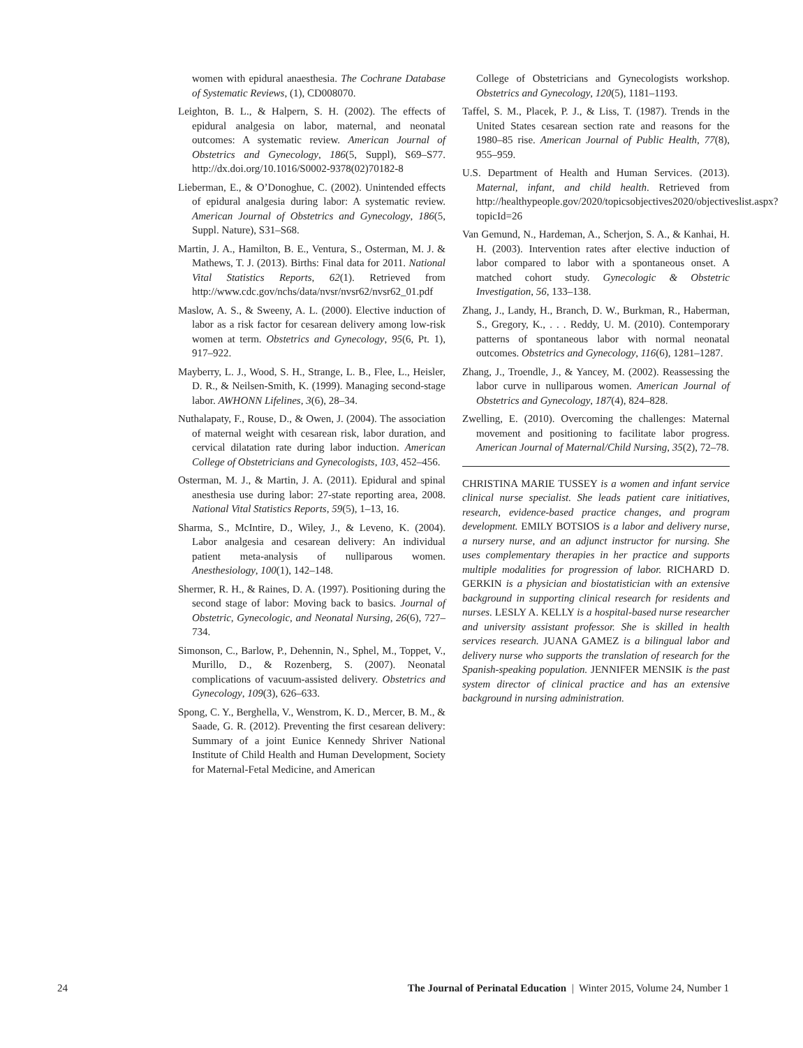women with epidural anaesthesia. The Cochrane Database of Systematic Reviews, (1), CD008070.
Leighton, B. L., & Halpern, S. H. (2002). The effects of epidural analgesia on labor, maternal, and neonatal outcomes: A systematic review. American Journal of Obstetrics and Gynecology, 186(5, Suppl), S69–S77. http://dx.doi.org/10.1016/S0002-9378(02)70182-8
Lieberman, E., & O’Donoghue, C. (2002). Unintended effects of epidural analgesia during labor: A systematic review. American Journal of Obstetrics and Gynecology, 186(5, Suppl. Nature), S31–S68.
Martin, J. A., Hamilton, B. E., Ventura, S., Osterman, M. J. & Mathews, T. J. (2013). Births: Final data for 2011. National Vital Statistics Reports, 62(1). Retrieved from http://www.cdc.gov/nchs/data/nvsr/nvsr62/nvsr62_01.pdf
Maslow, A. S., & Sweeny, A. L. (2000). Elective induction of labor as a risk factor for cesarean delivery among low-risk women at term. Obstetrics and Gynecology, 95(6, Pt. 1), 917–922.
Mayberry, L. J., Wood, S. H., Strange, L. B., Flee, L., Heisler, D. R., & Neilsen-Smith, K. (1999). Managing second-stage labor. AWHONN Lifelines, 3(6), 28–34.
Nuthalapaty, F., Rouse, D., & Owen, J. (2004). The association of maternal weight with cesarean risk, labor duration, and cervical dilatation rate during labor induction. American College of Obstetricians and Gynecologists, 103, 452–456.
Osterman, M. J., & Martin, J. A. (2011). Epidural and spinal anesthesia use during labor: 27-state reporting area, 2008. National Vital Statistics Reports, 59(5), 1–13, 16.
Sharma, S., McIntire, D., Wiley, J., & Leveno, K. (2004). Labor analgesia and cesarean delivery: An individual patient meta-analysis of nulliparous women. Anesthesiology, 100(1), 142–148.
Shermer, R. H., & Raines, D. A. (1997). Positioning during the second stage of labor: Moving back to basics. Journal of Obstetric, Gynecologic, and Neonatal Nursing, 26(6), 727–734.
Simonson, C., Barlow, P., Dehennin, N., Sphel, M., Toppet, V., Murillo, D., & Rozenberg, S. (2007). Neonatal complications of vacuum-assisted delivery. Obstetrics and Gynecology, 109(3), 626–633.
Spong, C. Y., Berghella, V., Wenstrom, K. D., Mercer, B. M., & Saade, G. R. (2012). Preventing the first cesarean delivery: Summary of a joint Eunice Kennedy Shriver National Institute of Child Health and Human Development, Society for Maternal-Fetal Medicine, and American
College of Obstetricians and Gynecologists workshop. Obstetrics and Gynecology, 120(5), 1181–1193.
Taffel, S. M., Placek, P. J., & Liss, T. (1987). Trends in the United States cesarean section rate and reasons for the 1980–85 rise. American Journal of Public Health, 77(8), 955–959.
U.S. Department of Health and Human Services. (2013). Maternal, infant, and child health. Retrieved from http://healthypeople.gov/2020/topicsobjectives2020/objectiveslist.aspx?topicId=26
Van Gemund, N., Hardeman, A., Scherjon, S. A., & Kanhai, H. H. (2003). Intervention rates after elective induction of labor compared to labor with a spontaneous onset. A matched cohort study. Gynecologic & Obstetric Investigation, 56, 133–138.
Zhang, J., Landy, H., Branch, D. W., Burkman, R., Haberman, S., Gregory, K., . . . Reddy, U. M. (2010). Contemporary patterns of spontaneous labor with normal neonatal outcomes. Obstetrics and Gynecology, 116(6), 1281–1287.
Zhang, J., Troendle, J., & Yancey, M. (2002). Reassessing the labor curve in nulliparous women. American Journal of Obstetrics and Gynecology, 187(4), 824–828.
Zwelling, E. (2010). Overcoming the challenges: Maternal movement and positioning to facilitate labor progress. American Journal of Maternal/Child Nursing, 35(2), 72–78.
CHRISTINA MARIE TUSSEY is a women and infant service clinical nurse specialist. She leads patient care initiatives, research, evidence-based practice changes, and program development. EMILY BOTSIOS is a labor and delivery nurse, a nursery nurse, and an adjunct instructor for nursing. She uses complementary therapies in her practice and supports multiple modalities for progression of labor. RICHARD D. GERKIN is a physician and biostatistician with an extensive background in supporting clinical research for residents and nurses. LESLY A. KELLY is a hospital-based nurse researcher and university assistant professor. She is skilled in health services research. JUANA GAMEZ is a bilingual labor and delivery nurse who supports the translation of research for the Spanish-speaking population. JENNIFER MENSIK is the past system director of clinical practice and has an extensive background in nursing administration.
24 The Journal of Perinatal Education | Winter 2015, Volume 24, Number 1